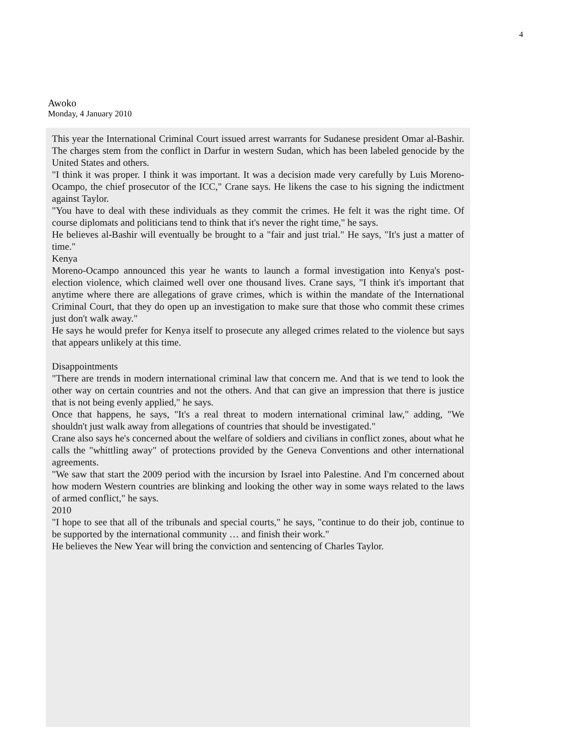4
Awoko
Monday, 4 January 2010
This year the International Criminal Court issued arrest warrants for Sudanese president Omar al-Bashir. The charges stem from the conflict in Darfur in western Sudan, which has been labeled genocide by the United States and others.
"I think it was proper. I think it was important. It was a decision made very carefully by Luis Moreno-Ocampo, the chief prosecutor of the ICC," Crane says. He likens the case to his signing the indictment against Taylor.
"You have to deal with these individuals as they commit the crimes. He felt it was the right time. Of course diplomats and politicians tend to think that it's never the right time," he says.
He believes al-Bashir will eventually be brought to a "fair and just trial." He says, "It's just a matter of time."
Kenya
Moreno-Ocampo announced this year he wants to launch a formal investigation into Kenya's post-election violence, which claimed well over one thousand lives. Crane says, "I think it's important that anytime where there are allegations of grave crimes, which is within the mandate of the International Criminal Court, that they do open up an investigation to make sure that those who commit these crimes just don't walk away."
He says he would prefer for Kenya itself to prosecute any alleged crimes related to the violence but says that appears unlikely at this time.
Disappointments
"There are trends in modern international criminal law that concern me. And that is we tend to look the other way on certain countries and not the others. And that can give an impression that there is justice that is not being evenly applied," he says.
Once that happens, he says, "It's a real threat to modern international criminal law," adding, "We shouldn't just walk away from allegations of countries that should be investigated."
Crane also says he's concerned about the welfare of soldiers and civilians in conflict zones, about what he calls the "whittling away" of protections provided by the Geneva Conventions and other international agreements.
"We saw that start the 2009 period with the incursion by Israel into Palestine. And I'm concerned about how modern Western countries are blinking and looking the other way in some ways related to the laws of armed conflict," he says.
2010
"I hope to see that all of the tribunals and special courts," he says, "continue to do their job, continue to be supported by the international community … and finish their work."
He believes the New Year will bring the conviction and sentencing of Charles Taylor.